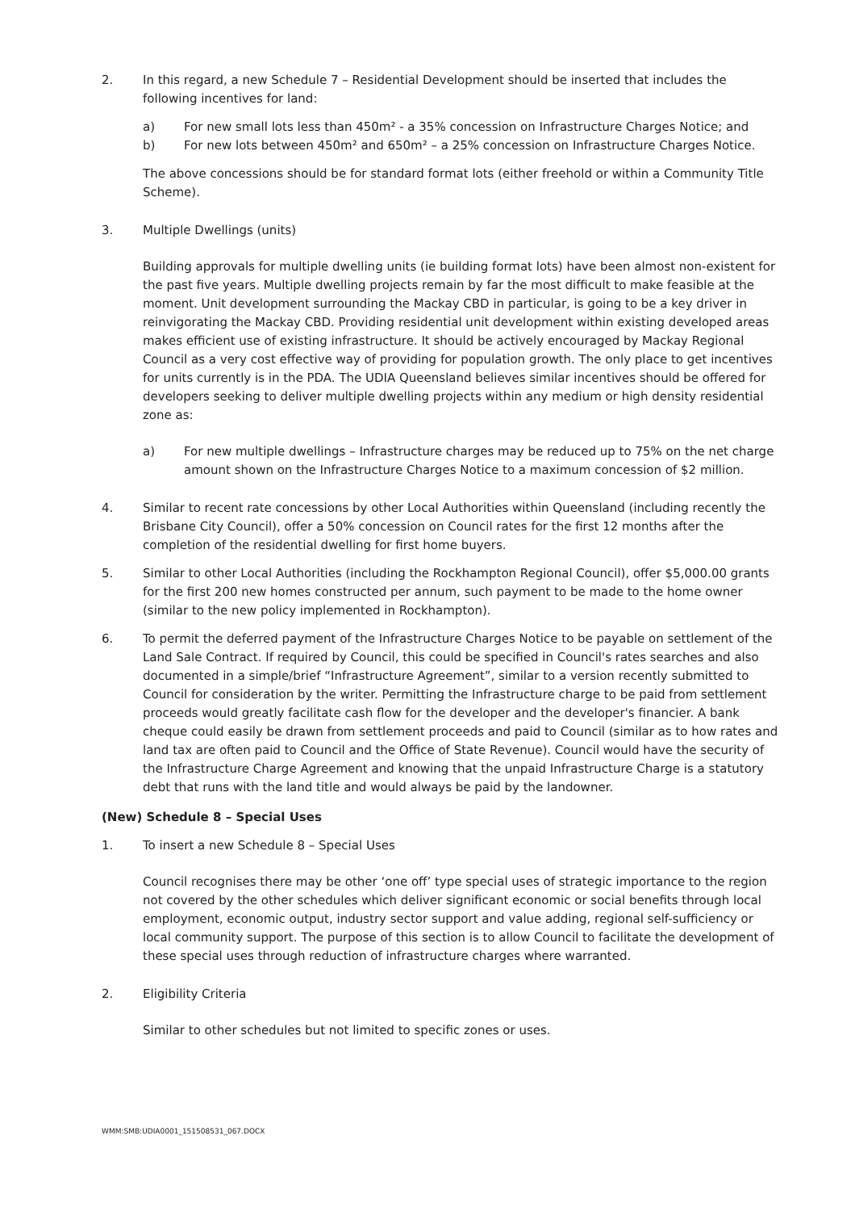2. In this regard, a new Schedule 7 – Residential Development should be inserted that includes the following incentives for land:
a) For new small lots less than 450m² - a 35% concession on Infrastructure Charges Notice; and
b) For new lots between 450m² and 650m² – a 25% concession on Infrastructure Charges Notice.
The above concessions should be for standard format lots (either freehold or within a Community Title Scheme).
3. Multiple Dwellings (units)
Building approvals for multiple dwelling units (ie building format lots) have been almost non-existent for the past five years. Multiple dwelling projects remain by far the most difficult to make feasible at the moment. Unit development surrounding the Mackay CBD in particular, is going to be a key driver in reinvigorating the Mackay CBD. Providing residential unit development within existing developed areas makes efficient use of existing infrastructure. It should be actively encouraged by Mackay Regional Council as a very cost effective way of providing for population growth. The only place to get incentives for units currently is in the PDA. The UDIA Queensland believes similar incentives should be offered for developers seeking to deliver multiple dwelling projects within any medium or high density residential zone as:
a) For new multiple dwellings – Infrastructure charges may be reduced up to 75% on the net charge amount shown on the Infrastructure Charges Notice to a maximum concession of $2 million.
4. Similar to recent rate concessions by other Local Authorities within Queensland (including recently the Brisbane City Council), offer a 50% concession on Council rates for the first 12 months after the completion of the residential dwelling for first home buyers.
5. Similar to other Local Authorities (including the Rockhampton Regional Council), offer $5,000.00 grants for the first 200 new homes constructed per annum, such payment to be made to the home owner (similar to the new policy implemented in Rockhampton).
6. To permit the deferred payment of the Infrastructure Charges Notice to be payable on settlement of the Land Sale Contract. If required by Council, this could be specified in Council's rates searches and also documented in a simple/brief “Infrastructure Agreement”, similar to a version recently submitted to Council for consideration by the writer. Permitting the Infrastructure charge to be paid from settlement proceeds would greatly facilitate cash flow for the developer and the developer's financier. A bank cheque could easily be drawn from settlement proceeds and paid to Council (similar as to how rates and land tax are often paid to Council and the Office of State Revenue). Council would have the security of the Infrastructure Charge Agreement and knowing that the unpaid Infrastructure Charge is a statutory debt that runs with the land title and would always be paid by the landowner.
(New) Schedule 8 – Special Uses
1. To insert a new Schedule 8 – Special Uses
Council recognises there may be other ‘one off’ type special uses of strategic importance to the region not covered by the other schedules which deliver significant economic or social benefits through local employment, economic output, industry sector support and value adding, regional self-sufficiency or local community support. The purpose of this section is to allow Council to facilitate the development of these special uses through reduction of infrastructure charges where warranted.
2. Eligibility Criteria
Similar to other schedules but not limited to specific zones or uses.
WMM:SMB:UDIA0001_151508531_067.DOCX